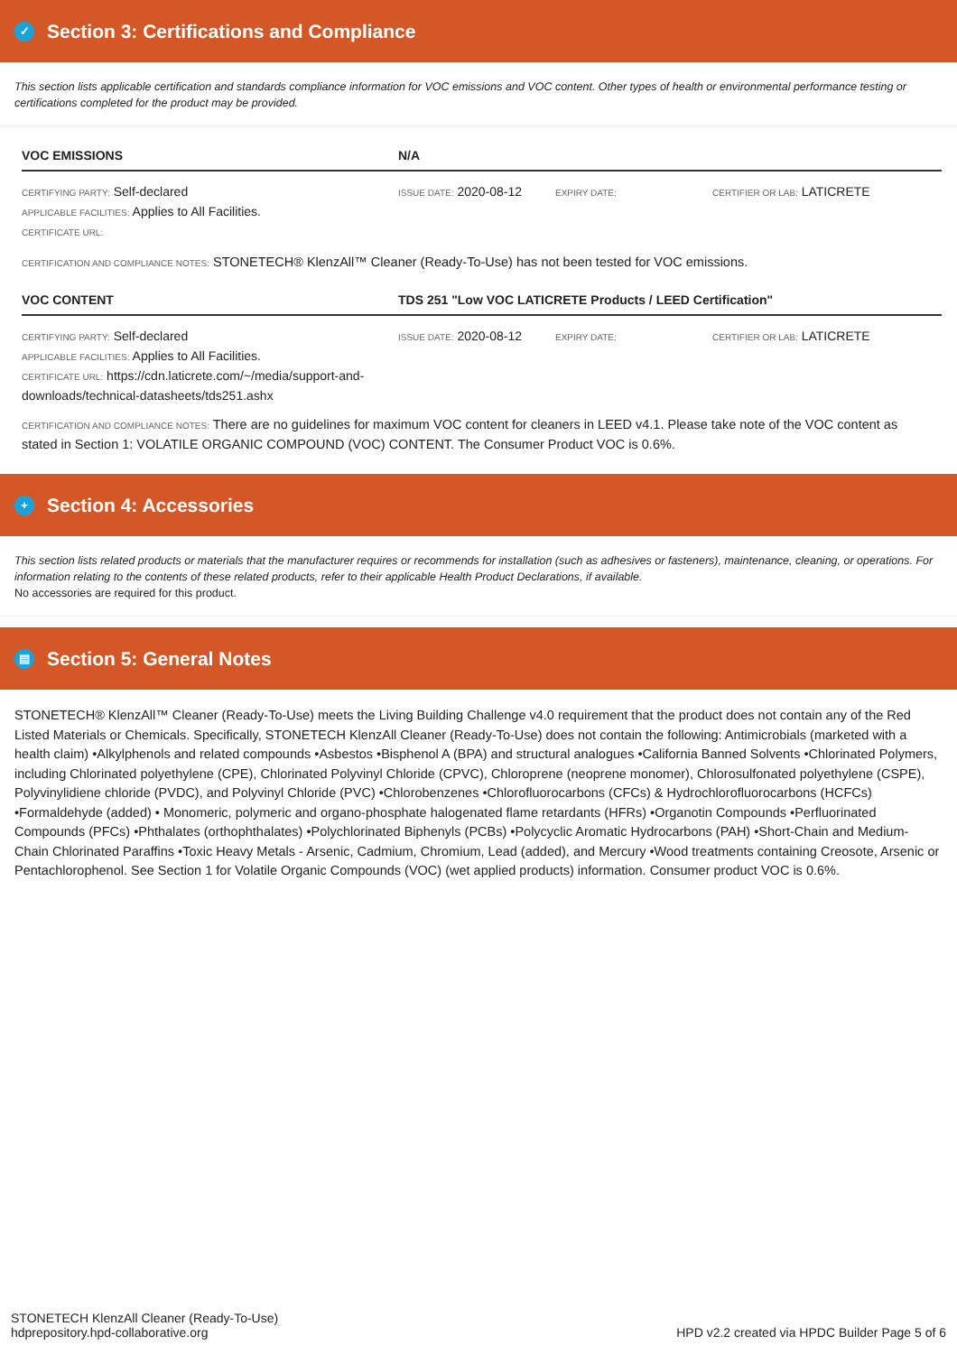✓ Section 3: Certifications and Compliance
This section lists applicable certification and standards compliance information for VOC emissions and VOC content. Other types of health or environmental performance testing or certifications completed for the product may be provided.
| VOC EMISSIONS | N/A | | |
| --- | --- | --- | --- |
| CERTIFYING PARTY: Self-declared APPLICABLE FACILITIES: Applies to All Facilities. CERTIFICATE URL: | ISSUE DATE: 2020-08-12 | EXPIRY DATE: | CERTIFIER OR LAB: LATICRETE |
CERTIFICATION AND COMPLIANCE NOTES: STONETECH® KlenzAll™ Cleaner (Ready-To-Use) has not been tested for VOC emissions.
| VOC CONTENT | TDS 251 "Low VOC LATICRETE Products / LEED Certification" | | |
| --- | --- | --- | --- |
| CERTIFYING PARTY: Self-declared APPLICABLE FACILITIES: Applies to All Facilities. CERTIFICATE URL: https://cdn.laticrete.com/~/media/support-and-downloads/technical-datasheets/tds251.ashx | ISSUE DATE: 2020-08-12 | EXPIRY DATE: | CERTIFIER OR LAB: LATICRETE |
CERTIFICATION AND COMPLIANCE NOTES: There are no guidelines for maximum VOC content for cleaners in LEED v4.1. Please take note of the VOC content as stated in Section 1: VOLATILE ORGANIC COMPOUND (VOC) CONTENT. The Consumer Product VOC is 0.6%.
+ Section 4: Accessories
This section lists related products or materials that the manufacturer requires or recommends for installation (such as adhesives or fasteners), maintenance, cleaning, or operations. For information relating to the contents of these related products, refer to their applicable Health Product Declarations, if available.
No accessories are required for this product.
▤ Section 5: General Notes
STONETECH® KlenzAll™ Cleaner (Ready-To-Use) meets the Living Building Challenge v4.0 requirement that the product does not contain any of the Red Listed Materials or Chemicals. Specifically, STONETECH KlenzAll Cleaner (Ready-To-Use) does not contain the following: Antimicrobials (marketed with a health claim) •Alkylphenols and related compounds •Asbestos •Bisphenol A (BPA) and structural analogues •California Banned Solvents •Chlorinated Polymers, including Chlorinated polyethylene (CPE), Chlorinated Polyvinyl Chloride (CPVC), Chloroprene (neoprene monomer), Chlorosulfonated polyethylene (CSPE), Polyvinylidiene chloride (PVDC), and Polyvinyl Chloride (PVC) •Chlorobenzenes •Chlorofluorocarbons (CFCs) & Hydrochlorofluorocarbons (HCFCs) •Formaldehyde (added) • Monomeric, polymeric and organo-phosphate halogenated flame retardants (HFRs) •Organotin Compounds •Perfluorinated Compounds (PFCs) •Phthalates (orthophthalates) •Polychlorinated Biphenyls (PCBs) •Polycyclic Aromatic Hydrocarbons (PAH) •Short-Chain and Medium-Chain Chlorinated Paraffins •Toxic Heavy Metals - Arsenic, Cadmium, Chromium, Lead (added), and Mercury •Wood treatments containing Creosote, Arsenic or Pentachlorophenol. See Section 1 for Volatile Organic Compounds (VOC) (wet applied products) information. Consumer product VOC is 0.6%.
STONETECH KlenzAll Cleaner (Ready-To-Use)
hdprepository.hpd-collaborative.org
HPD v2.2 created via HPDC Builder Page 5 of 6